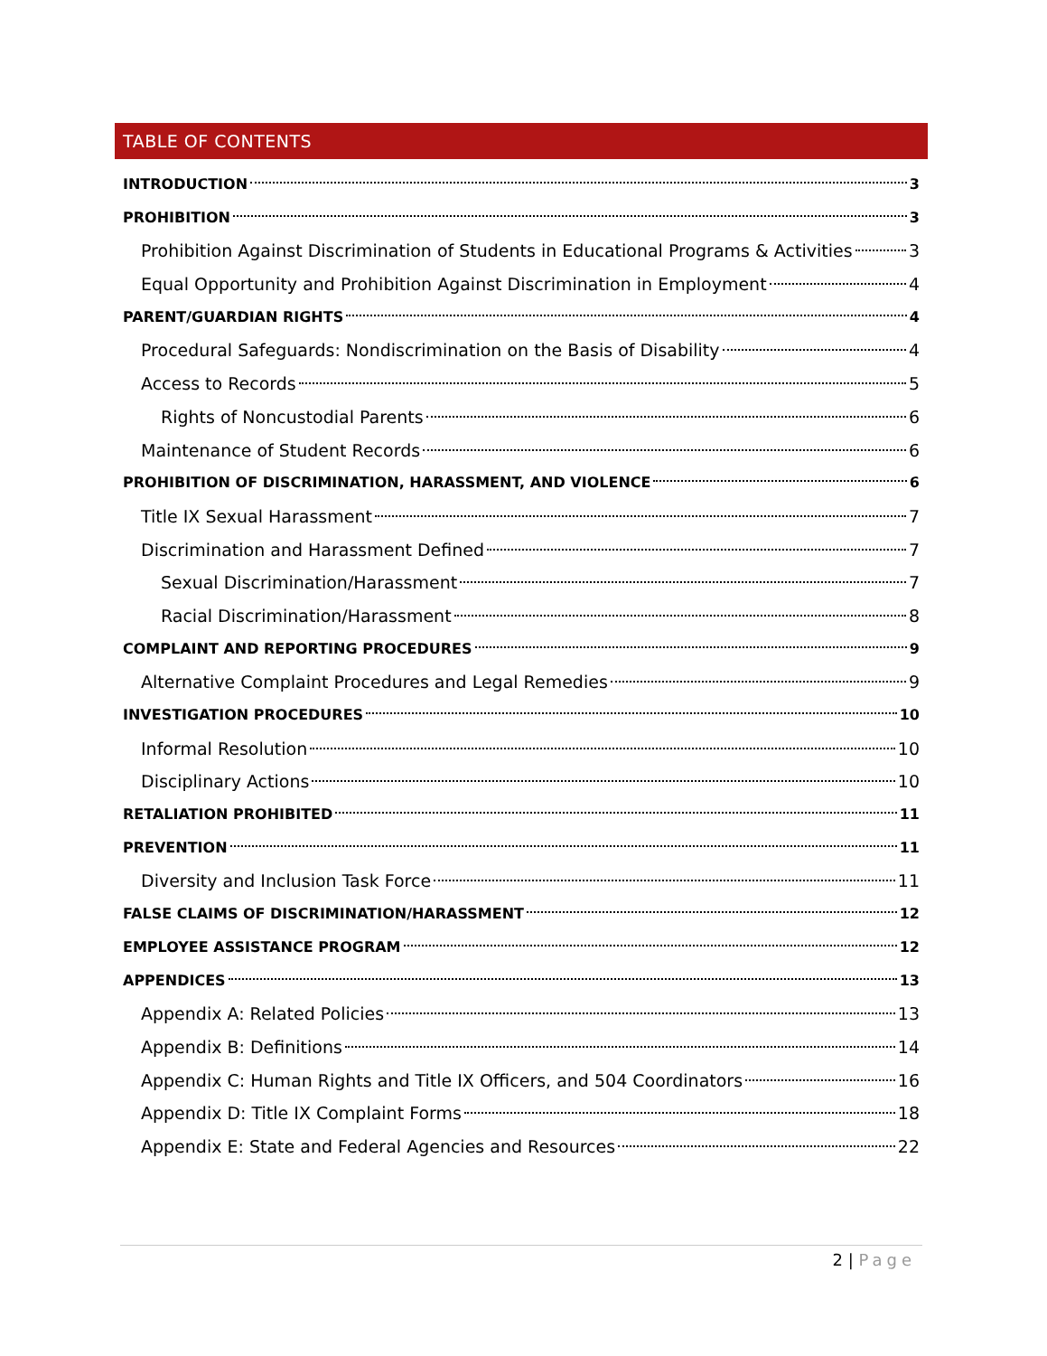TABLE OF CONTENTS
INTRODUCTION 3
PROHIBITION 3
Prohibition Against Discrimination of Students in Educational Programs & Activities 3
Equal Opportunity and Prohibition Against Discrimination in Employment 4
PARENT/GUARDIAN RIGHTS 4
Procedural Safeguards: Nondiscrimination on the Basis of Disability 4
Access to Records 5
Rights of Noncustodial Parents 6
Maintenance of Student Records 6
PROHIBITION OF DISCRIMINATION, HARASSMENT, AND VIOLENCE 6
Title IX Sexual Harassment 7
Discrimination and Harassment Defined 7
Sexual Discrimination/Harassment 7
Racial Discrimination/Harassment 8
COMPLAINT AND REPORTING PROCEDURES 9
Alternative Complaint Procedures and Legal Remedies 9
INVESTIGATION PROCEDURES 10
Informal Resolution 10
Disciplinary Actions 10
RETALIATION PROHIBITED 11
PREVENTION 11
Diversity and Inclusion Task Force 11
FALSE CLAIMS OF DISCRIMINATION/HARASSMENT 12
EMPLOYEE ASSISTANCE PROGRAM 12
APPENDICES 13
Appendix A: Related Policies 13
Appendix B: Definitions 14
Appendix C: Human Rights and Title IX Officers, and 504 Coordinators 16
Appendix D: Title IX Complaint Forms 18
Appendix E: State and Federal Agencies and Resources 22
2 | Page